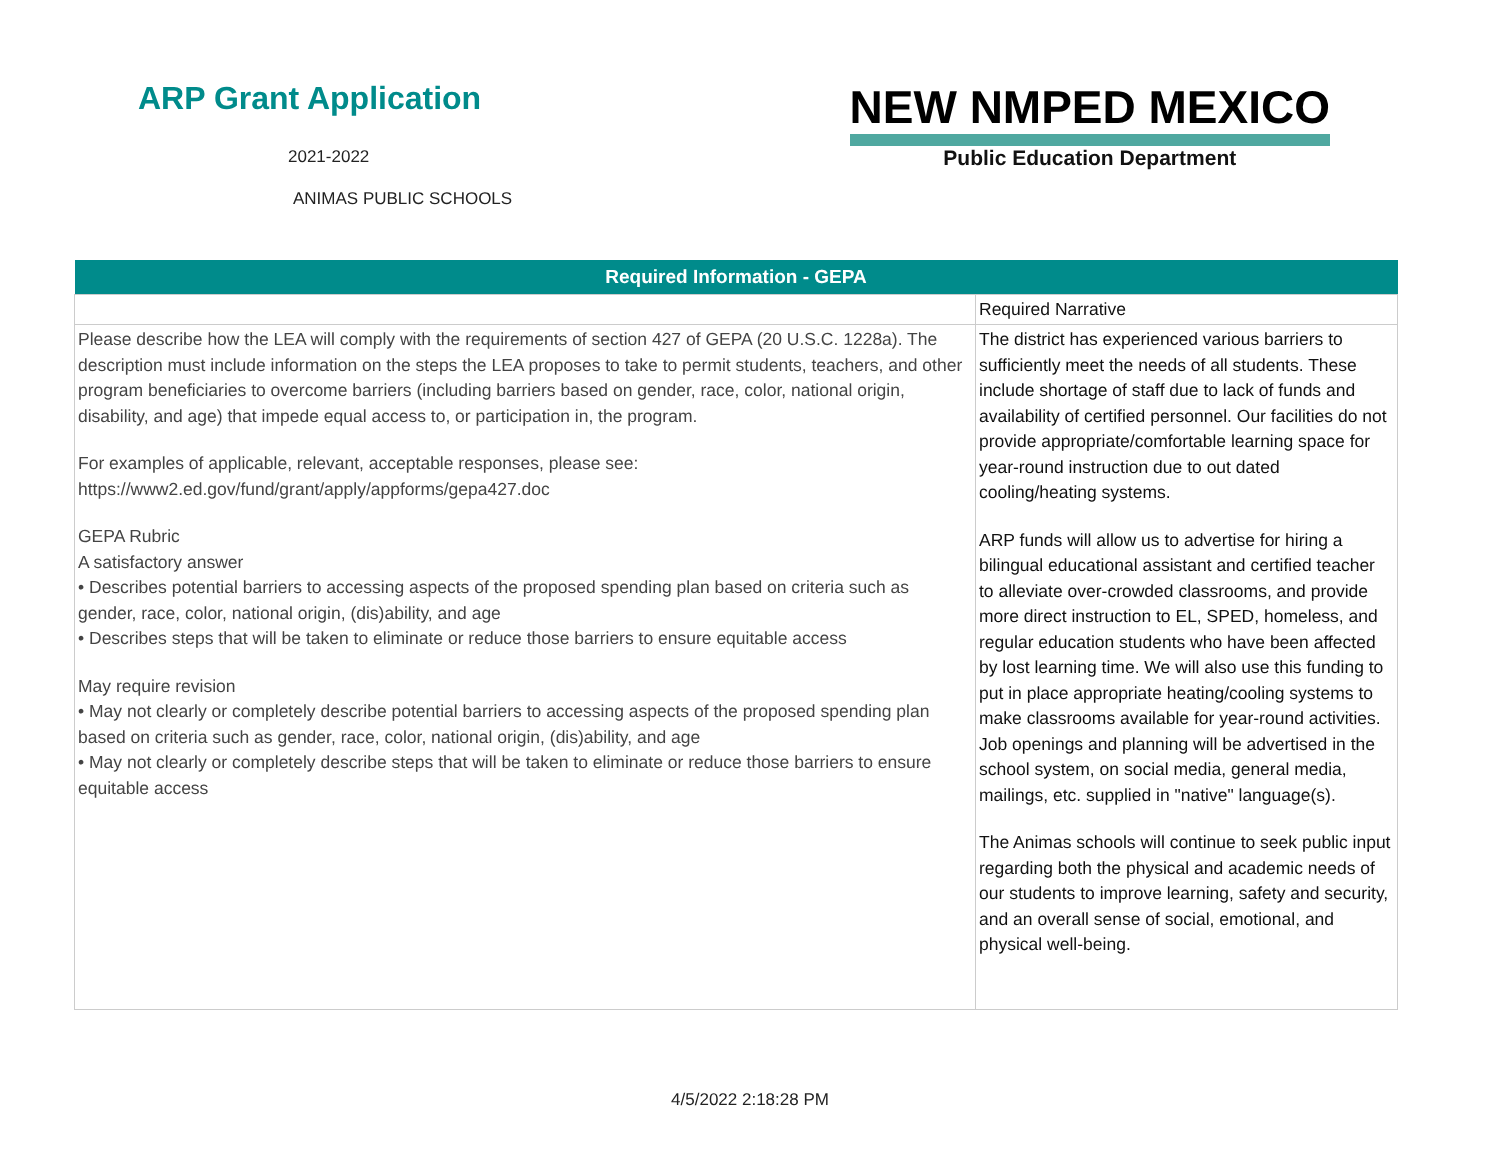ARP Grant Application
2021-2022
ANIMAS PUBLIC SCHOOLS
NEW NMPED MEXICO
Public Education Department
| Required Information - GEPA | |
| --- | --- |
| | Required Narrative |
| Please describe how the LEA will comply with the requirements of section 427 of GEPA (20 U.S.C. 1228a). The description must include information on the steps the LEA proposes to take to permit students, teachers, and other program beneficiaries to overcome barriers (including barriers based on gender, race, color, national origin, disability, and age) that impede equal access to, or participation in, the program. For examples of applicable, relevant, acceptable responses, please see: https://www2.ed.gov/fund/grant/apply/appforms/gepa427.doc GEPA Rubric A satisfactory answer • Describes potential barriers to accessing aspects of the proposed spending plan based on criteria such as gender, race, color, national origin, (dis)ability, and age • Describes steps that will be taken to eliminate or reduce those barriers to ensure equitable access May require revision • May not clearly or completely describe potential barriers to accessing aspects of the proposed spending plan based on criteria such as gender, race, color, national origin, (dis)ability, and age • May not clearly or completely describe steps that will be taken to eliminate or reduce those barriers to ensure equitable access | The district has experienced various barriers to sufficiently meet the needs of all students. These include shortage of staff due to lack of funds and availability of certified personnel. Our facilities do not provide appropriate/comfortable learning space for year-round instruction due to out dated cooling/heating systems. ARP funds will allow us to advertise for hiring a bilingual educational assistant and certified teacher to alleviate over-crowded classrooms, and provide more direct instruction to EL, SPED, homeless, and regular education students who have been affected by lost learning time. We will also use this funding to put in place appropriate heating/cooling systems to make classrooms available for year-round activities. Job openings and planning will be advertised in the school system, on social media, general media, mailings, etc. supplied in "native" language(s). The Animas schools will continue to seek public input regarding both the physical and academic needs of our students to improve learning, safety and security, and an overall sense of social, emotional, and physical well-being. |
4/5/2022 2:18:28 PM